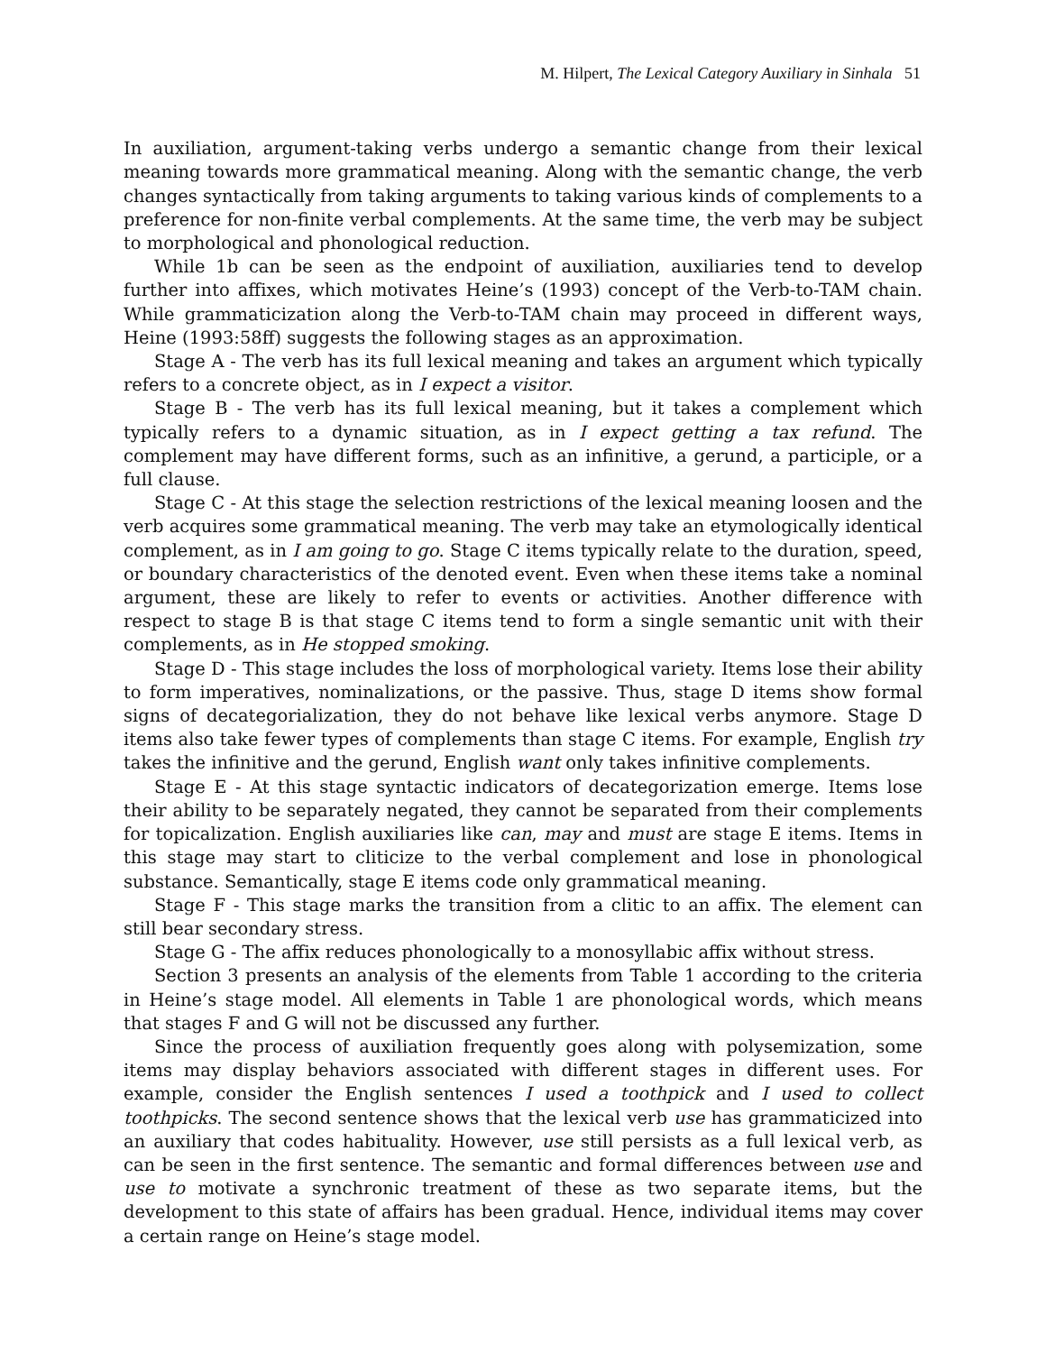M. Hilpert, The Lexical Category Auxiliary in Sinhala 51
In auxiliation, argument-taking verbs undergo a semantic change from their lexical meaning towards more grammatical meaning. Along with the semantic change, the verb changes syntactically from taking arguments to taking various kinds of complements to a preference for non-finite verbal complements. At the same time, the verb may be subject to morphological and phonological reduction.
While 1b can be seen as the endpoint of auxiliation, auxiliaries tend to develop further into affixes, which motivates Heine’s (1993) concept of the Verb-to-TAM chain. While grammaticization along the Verb-to-TAM chain may proceed in different ways, Heine (1993:58ff) suggests the following stages as an approximation.
Stage A - The verb has its full lexical meaning and takes an argument which typically refers to a concrete object, as in I expect a visitor.
Stage B - The verb has its full lexical meaning, but it takes a complement which typically refers to a dynamic situation, as in I expect getting a tax refund. The complement may have different forms, such as an infinitive, a gerund, a participle, or a full clause.
Stage C - At this stage the selection restrictions of the lexical meaning loosen and the verb acquires some grammatical meaning. The verb may take an etymologically identical complement, as in I am going to go. Stage C items typically relate to the duration, speed, or boundary characteristics of the denoted event. Even when these items take a nominal argument, these are likely to refer to events or activities. Another difference with respect to stage B is that stage C items tend to form a single semantic unit with their complements, as in He stopped smoking.
Stage D - This stage includes the loss of morphological variety. Items lose their ability to form imperatives, nominalizations, or the passive. Thus, stage D items show formal signs of decategorialization, they do not behave like lexical verbs anymore. Stage D items also take fewer types of complements than stage C items. For example, English try takes the infinitive and the gerund, English want only takes infinitive complements.
Stage E - At this stage syntactic indicators of decategorization emerge. Items lose their ability to be separately negated, they cannot be separated from their complements for topicalization. English auxiliaries like can, may and must are stage E items. Items in this stage may start to cliticize to the verbal complement and lose in phonological substance. Semantically, stage E items code only grammatical meaning.
Stage F - This stage marks the transition from a clitic to an affix. The element can still bear secondary stress.
Stage G - The affix reduces phonologically to a monosyllabic affix without stress.
Section 3 presents an analysis of the elements from Table 1 according to the criteria in Heine’s stage model. All elements in Table 1 are phonological words, which means that stages F and G will not be discussed any further.
Since the process of auxiliation frequently goes along with polysemization, some items may display behaviors associated with different stages in different uses. For example, consider the English sentences I used a toothpick and I used to collect toothpicks. The second sentence shows that the lexical verb use has grammaticized into an auxiliary that codes habituality. However, use still persists as a full lexical verb, as can be seen in the first sentence. The semantic and formal differences between use and use to motivate a synchronic treatment of these as two separate items, but the development to this state of affairs has been gradual. Hence, individual items may cover a certain range on Heine’s stage model.